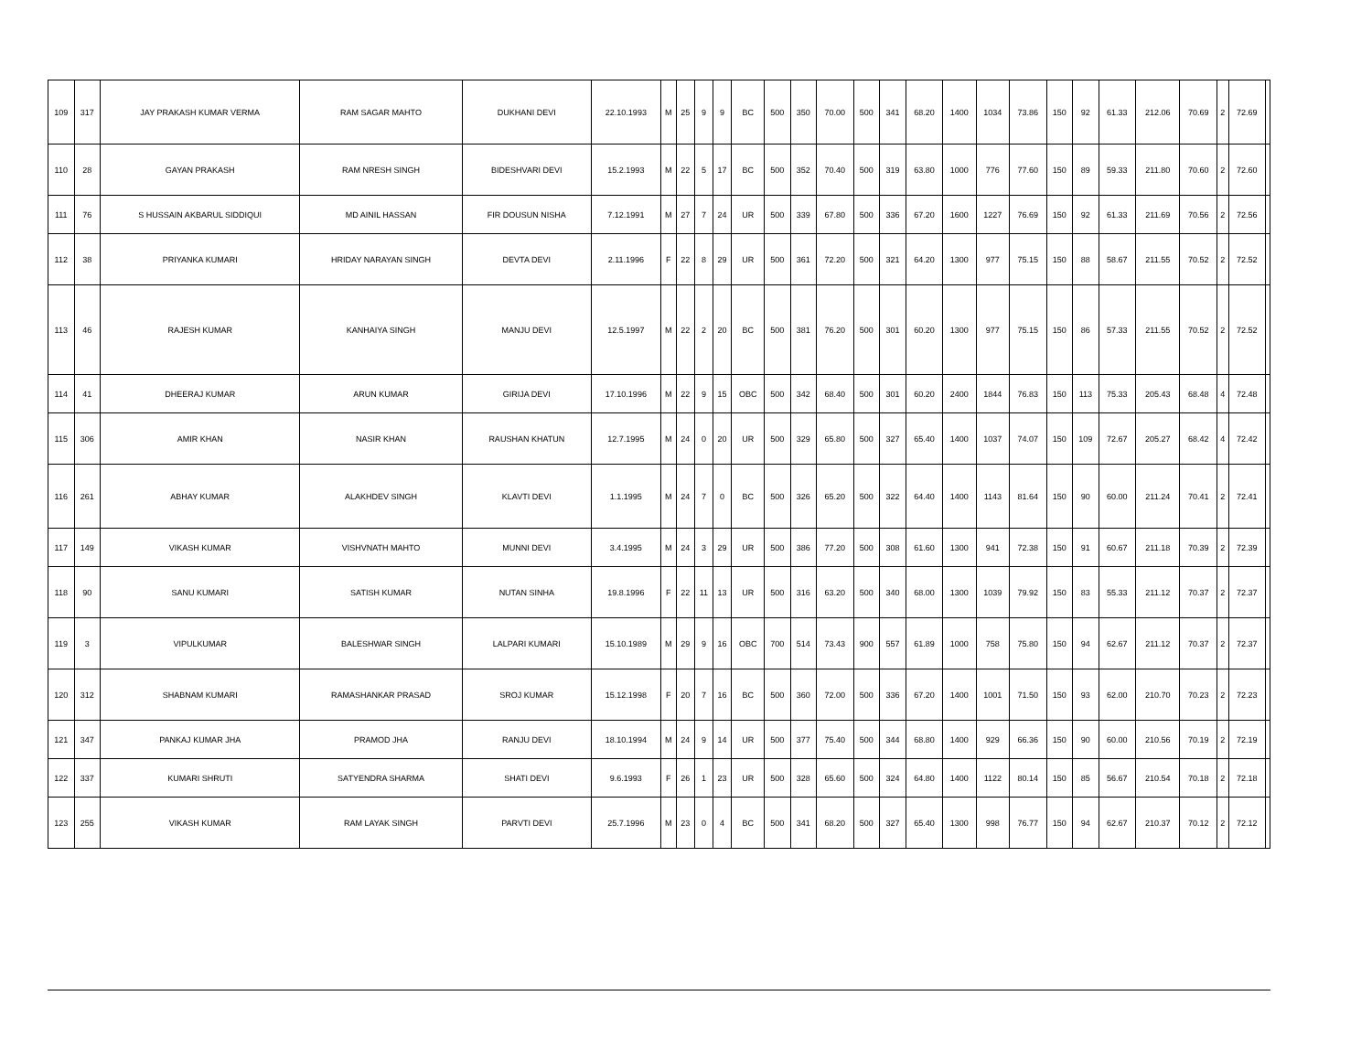| 109 | 317 | JAY PRAKASH KUMAR VERMA | RAM SAGAR MAHTO | DUKHANI DEVI | 22.10.1993 | M | 25 | 9 | 9 | BC | 500 | 350 | 70.00 | 500 | 341 | 68.20 | 1400 | 1034 | 73.86 | 150 | 92 | 61.33 | 212.06 | 70.69 | 2 | 72.69 | |
| 110 | 28 | GAYAN PRAKASH | RAM NRESH SINGH | BIDESHVARI DEVI | 15.2.1993 | M | 22 | 5 | 17 | BC | 500 | 352 | 70.40 | 500 | 319 | 63.80 | 1000 | 776 | 77.60 | 150 | 89 | 59.33 | 211.80 | 70.60 | 2 | 72.60 | |
| 111 | 76 | S HUSSAIN AKBARUL SIDDIQUI | MD AINIL HASSAN | FIR DOUSUN NISHA | 7.12.1991 | M | 27 | 7 | 24 | UR | 500 | 339 | 67.80 | 500 | 336 | 67.20 | 1600 | 1227 | 76.69 | 150 | 92 | 61.33 | 211.69 | 70.56 | 2 | 72.56 | |
| 112 | 38 | PRIYANKA KUMARI | HRIDAY NARAYAN SINGH | DEVTA DEVI | 2.11.1996 | F | 22 | 8 | 29 | UR | 500 | 361 | 72.20 | 500 | 321 | 64.20 | 1300 | 977 | 75.15 | 150 | 88 | 58.67 | 211.55 | 70.52 | 2 | 72.52 | |
| 113 | 46 | RAJESH KUMAR | KANHAIYA SINGH | MANJU DEVI | 12.5.1997 | M | 22 | 2 | 20 | BC | 500 | 381 | 76.20 | 500 | 301 | 60.20 | 1300 | 977 | 75.15 | 150 | 86 | 57.33 | 211.55 | 70.52 | 2 | 72.52 | |
| 114 | 41 | DHEERAJ KUMAR | ARUN KUMAR | GIRIJA DEVI | 17.10.1996 | M | 22 | 9 | 15 | OBC | 500 | 342 | 68.40 | 500 | 301 | 60.20 | 2400 | 1844 | 76.83 | 150 | 113 | 75.33 | 205.43 | 68.48 | 4 | 72.48 | |
| 115 | 306 | AMIR KHAN | NASIR KHAN | RAUSHAN KHATUN | 12.7.1995 | M | 24 | 0 | 20 | UR | 500 | 329 | 65.80 | 500 | 327 | 65.40 | 1400 | 1037 | 74.07 | 150 | 109 | 72.67 | 205.27 | 68.42 | 4 | 72.42 | |
| 116 | 261 | ABHAY KUMAR | ALAKHDEV SINGH | KLAVTI DEVI | 1.1.1995 | M | 24 | 7 | 0 | BC | 500 | 326 | 65.20 | 500 | 322 | 64.40 | 1400 | 1143 | 81.64 | 150 | 90 | 60.00 | 211.24 | 70.41 | 2 | 72.41 | |
| 117 | 149 | VIKASH KUMAR | VISHVNATH MAHTO | MUNNI DEVI | 3.4.1995 | M | 24 | 3 | 29 | UR | 500 | 386 | 77.20 | 500 | 308 | 61.60 | 1300 | 941 | 72.38 | 150 | 91 | 60.67 | 211.18 | 70.39 | 2 | 72.39 | |
| 118 | 90 | SANU KUMARI | SATISH KUMAR | NUTAN SINHA | 19.8.1996 | F | 22 | 11 | 13 | UR | 500 | 316 | 63.20 | 500 | 340 | 68.00 | 1300 | 1039 | 79.92 | 150 | 83 | 55.33 | 211.12 | 70.37 | 2 | 72.37 | |
| 119 | 3 | VIPULKUMAR | BALESHWAR SINGH | LALPARI KUMARI | 15.10.1989 | M | 29 | 9 | 16 | OBC | 700 | 514 | 73.43 | 900 | 557 | 61.89 | 1000 | 758 | 75.80 | 150 | 94 | 62.67 | 211.12 | 70.37 | 2 | 72.37 | |
| 120 | 312 | SHABNAM KUMARI | RAMASHANKAR PRASAD | SROJ KUMAR | 15.12.1998 | F | 20 | 7 | 16 | BC | 500 | 360 | 72.00 | 500 | 336 | 67.20 | 1400 | 1001 | 71.50 | 150 | 93 | 62.00 | 210.70 | 70.23 | 2 | 72.23 | |
| 121 | 347 | PANKAJ KUMAR JHA | PRAMOD JHA | RANJU DEVI | 18.10.1994 | M | 24 | 9 | 14 | UR | 500 | 377 | 75.40 | 500 | 344 | 68.80 | 1400 | 929 | 66.36 | 150 | 90 | 60.00 | 210.56 | 70.19 | 2 | 72.19 | |
| 122 | 337 | KUMARI SHRUTI | SATYENDRA SHARMA | SHATI DEVI | 9.6.1993 | F | 26 | 1 | 23 | UR | 500 | 328 | 65.60 | 500 | 324 | 64.80 | 1400 | 1122 | 80.14 | 150 | 85 | 56.67 | 210.54 | 70.18 | 2 | 72.18 | |
| 123 | 255 | VIKASH KUMAR | RAM LAYAK SINGH | PARVTI DEVI | 25.7.1996 | M | 23 | 0 | 4 | BC | 500 | 341 | 68.20 | 500 | 327 | 65.40 | 1300 | 998 | 76.77 | 150 | 94 | 62.67 | 210.37 | 70.12 | 2 | 72.12 | |